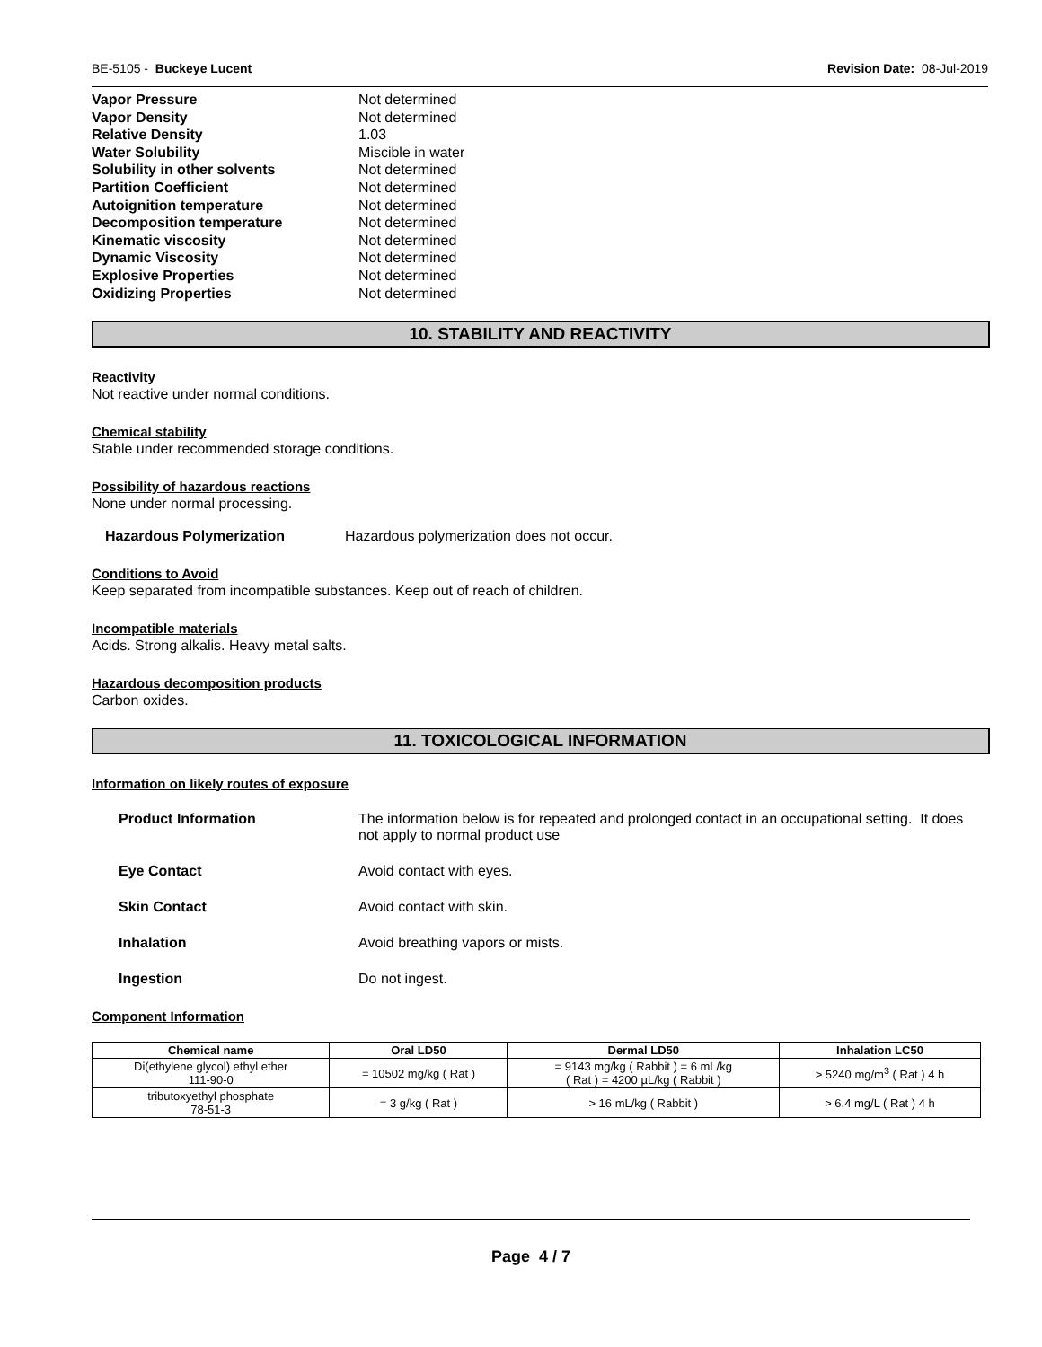BE-5105 - Buckeye Lucent Revision Date: 08-Jul-2019
| Vapor Pressure | Not determined |
| Vapor Density | Not determined |
| Relative Density | 1.03 |
| Water Solubility | Miscible in water |
| Solubility in other solvents | Not determined |
| Partition Coefficient | Not determined |
| Autoignition temperature | Not determined |
| Decomposition temperature | Not determined |
| Kinematic viscosity | Not determined |
| Dynamic Viscosity | Not determined |
| Explosive Properties | Not determined |
| Oxidizing Properties | Not determined |
10. STABILITY AND REACTIVITY
Reactivity
Not reactive under normal conditions.
Chemical stability
Stable under recommended storage conditions.
Possibility of hazardous reactions
None under normal processing.
Hazardous Polymerization Hazardous polymerization does not occur.
Conditions to Avoid
Keep separated from incompatible substances. Keep out of reach of children.
Incompatible materials
Acids. Strong alkalis. Heavy metal salts.
Hazardous decomposition products
Carbon oxides.
11. TOXICOLOGICAL INFORMATION
Information on likely routes of exposure
Product Information The information below is for repeated and prolonged contact in an occupational setting. It does not apply to normal product use
Eye Contact Avoid contact with eyes.
Skin Contact Avoid contact with skin.
Inhalation Avoid breathing vapors or mists.
Ingestion Do not ingest.
Component Information
| Chemical name | Oral LD50 | Dermal LD50 | Inhalation LC50 |
| --- | --- | --- | --- |
| Di(ethylene glycol) ethyl ether 111-90-0 | = 10502 mg/kg ( Rat ) | = 9143 mg/kg ( Rabbit ) = 6 mL/kg ( Rat ) = 4200 µL/kg ( Rabbit ) | > 5240 mg/m<sup>3</sup> ( Rat ) 4 h |
| tributoxyethyl phosphate 78-51-3 | = 3 g/kg ( Rat ) | > 16 mL/kg ( Rabbit ) | > 6.4 mg/L ( Rat ) 4 h |
Page 4 / 7